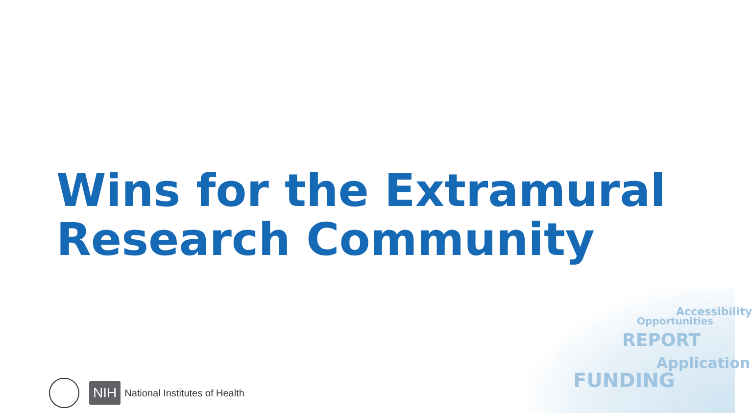Wins for the Extramural
Research Community
NIH National Institutes of Health
FUNDING
REPORT
Application
Opportunities
Accessibility